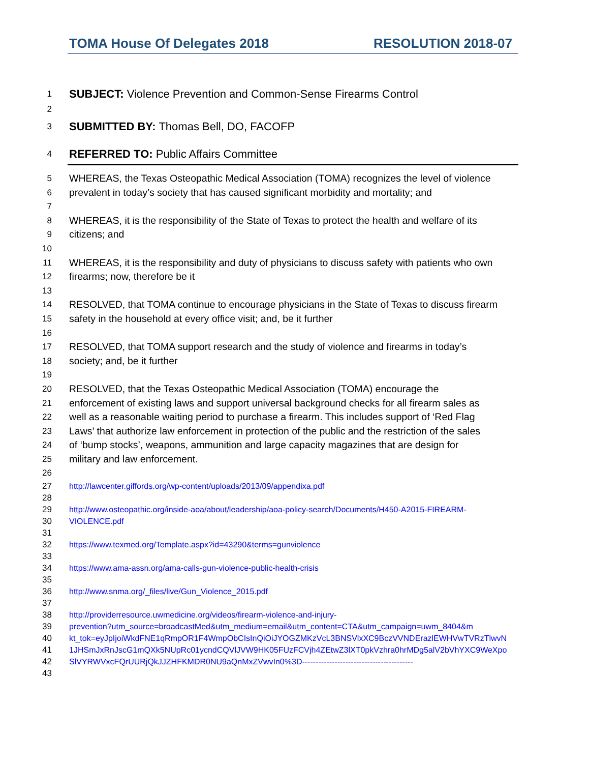TOMA House Of Delegates 2018 RESOLUTION 2018-07
1 SUBJECT: Violence Prevention and Common-Sense Firearms Control
2
3 SUBMITTED BY: Thomas Bell, DO, FACOFP
4 REFERRED TO: Public Affairs Committee
5 WHEREAS, the Texas Osteopathic Medical Association (TOMA) recognizes the level of violence
6 prevalent in today’s society that has caused significant morbidity and mortality; and
7
8 WHEREAS, it is the responsibility of the State of Texas to protect the health and welfare of its
9 citizens; and
10
11 WHEREAS, it is the responsibility and duty of physicians to discuss safety with patients who own
12 firearms; now, therefore be it
13
14 RESOLVED, that TOMA continue to encourage physicians in the State of Texas to discuss firearm
15 safety in the household at every office visit; and, be it further
16
17 RESOLVED, that TOMA support research and the study of violence and firearms in today’s
18 society; and, be it further
19
20 RESOLVED, that the Texas Osteopathic Medical Association (TOMA) encourage the
21 enforcement of existing laws and support universal background checks for all firearm sales as
22 well as a reasonable waiting period to purchase a firearm. This includes support of ‘Red Flag
23 Laws’ that authorize law enforcement in protection of the public and the restriction of the sales
24 of ‘bump stocks’, weapons, ammunition and large capacity magazines that are design for
25 military and law enforcement.
26
27 http://lawcenter.giffords.org/wp-content/uploads/2013/09/appendixa.pdf
28
29 http://www.osteopathic.org/inside-aoa/about/leadership/aoa-policy-search/Documents/H450-A2015-FIREARM-
30 VIOLENCE.pdf
31
32 https://www.texmed.org/Template.aspx?id=43290&terms=gunviolence
33
34 https://www.ama-assn.org/ama-calls-gun-violence-public-health-crisis
35
36 http://www.snma.org/_files/live/Gun_Violence_2015.pdf
37
38 http://providerresource.uwmedicine.org/videos/firearm-violence-and-injury-
39 prevention?utm_source=broadcastMed&utm_medium=email&utm_content=CTA&utm_campaign=uwm_8404&m
40 kt_tok=eyJpIjoiWkdFNE1qRmpOR1F4WmpObCIsInQiOiJYOGZMKzVcL3BNSVlxXC9BczVVNDErazlEWHVwTVRzTlwvN
41 1JHSmJxRnJscG1mQXk5NUpRc01ycndCQVlJVW9HK05FUzFCVjh4ZEtwZ3lXT0pkVzhra0hrMDg5alV2bVhYXC9WeXpo
42 SlVYRWVxcFQrUURjQkJJZHFKMDR0NU9aQnMxZVwvIn0%3D-----------------------------------------
43